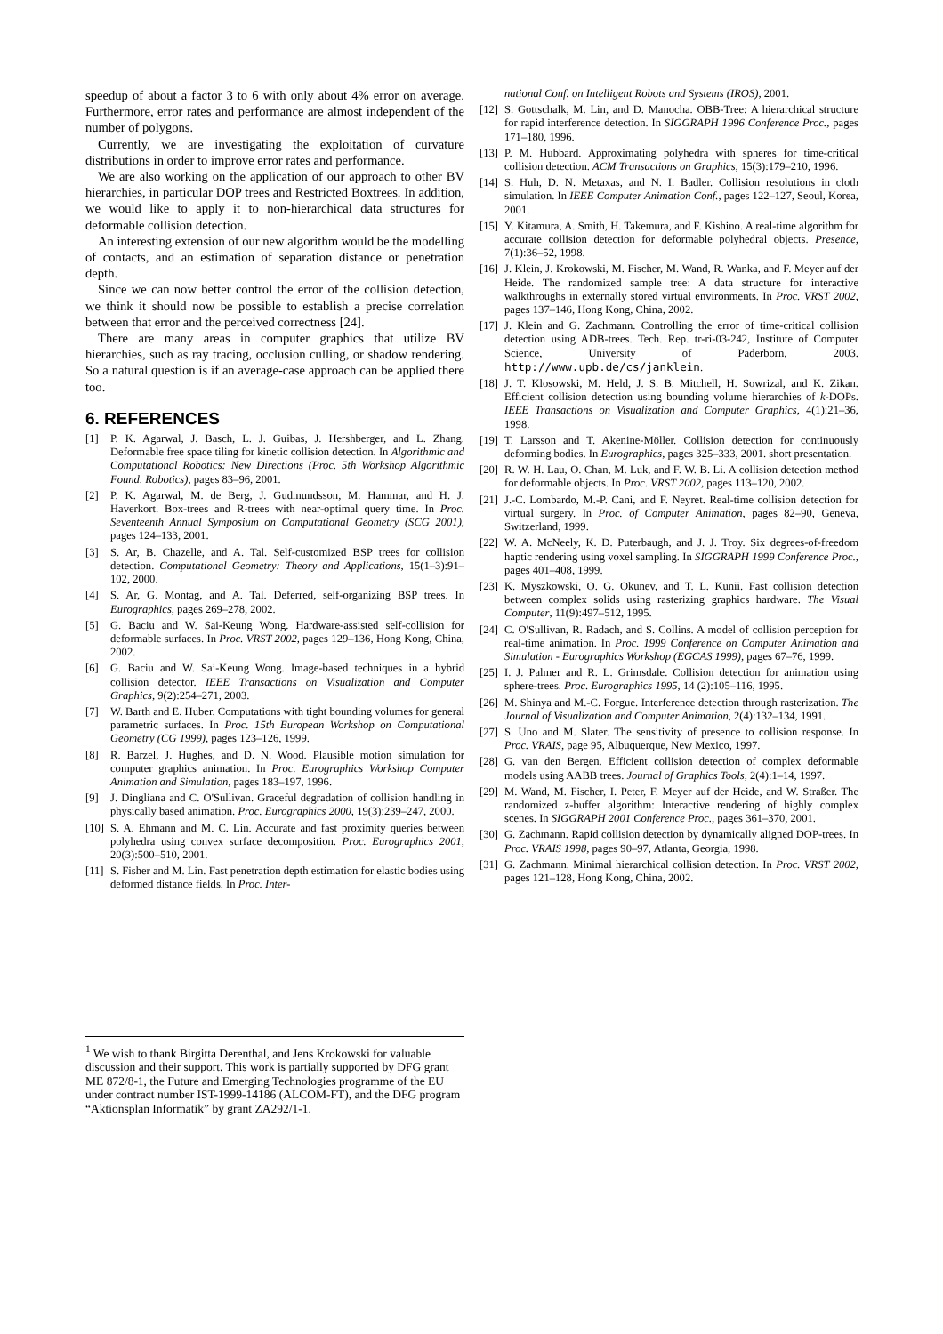speedup of about a factor 3 to 6 with only about 4% error on average. Furthermore, error rates and performance are almost independent of the number of polygons.
Currently, we are investigating the exploitation of curvature distributions in order to improve error rates and performance.
We are also working on the application of our approach to other BV hierarchies, in particular DOP trees and Restricted Boxtrees. In addition, we would like to apply it to non-hierarchical data structures for deformable collision detection.
An interesting extension of our new algorithm would be the modelling of contacts, and an estimation of separation distance or penetration depth.
Since we can now better control the error of the collision detection, we think it should now be possible to establish a precise correlation between that error and the perceived correctness [24].
There are many areas in computer graphics that utilize BV hierarchies, such as ray tracing, occlusion culling, or shadow rendering. So a natural question is if an average-case approach can be applied there too.
6. REFERENCES
[1] P. K. Agarwal, J. Basch, L. J. Guibas, J. Hershberger, and L. Zhang. Deformable free space tiling for kinetic collision detection. In Algorithmic and Computational Robotics: New Directions (Proc. 5th Workshop Algorithmic Found. Robotics), pages 83–96, 2001.
[2] P. K. Agarwal, M. de Berg, J. Gudmundsson, M. Hammar, and H. J. Haverkort. Box-trees and R-trees with near-optimal query time. In Proc. Seventeenth Annual Symposium on Computational Geometry (SCG 2001), pages 124–133, 2001.
[3] S. Ar, B. Chazelle, and A. Tal. Self-customized BSP trees for collision detection. Computational Geometry: Theory and Applications, 15(1–3):91–102, 2000.
[4] S. Ar, G. Montag, and A. Tal. Deferred, self-organizing BSP trees. In Eurographics, pages 269–278, 2002.
[5] G. Baciu and W. Sai-Keung Wong. Hardware-assisted self-collision for deformable surfaces. In Proc. VRST 2002, pages 129–136, Hong Kong, China, 2002.
[6] G. Baciu and W. Sai-Keung Wong. Image-based techniques in a hybrid collision detector. IEEE Transactions on Visualization and Computer Graphics, 9(2):254–271, 2003.
[7] W. Barth and E. Huber. Computations with tight bounding volumes for general parametric surfaces. In Proc. 15th European Workshop on Computational Geometry (CG 1999), pages 123–126, 1999.
[8] R. Barzel, J. Hughes, and D. N. Wood. Plausible motion simulation for computer graphics animation. In Proc. Eurographics Workshop Computer Animation and Simulation, pages 183–197, 1996.
[9] J. Dingliana and C. O'Sullivan. Graceful degradation of collision handling in physically based animation. Proc. Eurographics 2000, 19(3):239–247, 2000.
[10] S. A. Ehmann and M. C. Lin. Accurate and fast proximity queries between polyhedra using convex surface decomposition. Proc. Eurographics 2001, 20(3):500–510, 2001.
[11] S. Fisher and M. Lin. Fast penetration depth estimation for elastic bodies using deformed distance fields. In Proc. Inter-
<sup>1</sup> We wish to thank Birgitta Derenthal, and Jens Krokowski for valuable discussion and their support. This work is partially supported by DFG grant ME 872/8-1, the Future and Emerging Technologies programme of the EU under contract number IST-1999-14186 (ALCOM-FT), and the DFG program “Aktionsplan Informatik” by grant ZA292/1-1.
national Conf. on Intelligent Robots and Systems (IROS), 2001.
[12] S. Gottschalk, M. Lin, and D. Manocha. OBB-Tree: A hierarchical structure for rapid interference detection. In SIGGRAPH 1996 Conference Proc., pages 171–180, 1996.
[13] P. M. Hubbard. Approximating polyhedra with spheres for time-critical collision detection. ACM Transactions on Graphics, 15(3):179–210, 1996.
[14] S. Huh, D. N. Metaxas, and N. I. Badler. Collision resolutions in cloth simulation. In IEEE Computer Animation Conf., pages 122–127, Seoul, Korea, 2001.
[15] Y. Kitamura, A. Smith, H. Takemura, and F. Kishino. A real-time algorithm for accurate collision detection for deformable polyhedral objects. Presence, 7(1):36–52, 1998.
[16] J. Klein, J. Krokowski, M. Fischer, M. Wand, R. Wanka, and F. Meyer auf der Heide. The randomized sample tree: A data structure for interactive walkthroughs in externally stored virtual environments. In Proc. VRST 2002, pages 137–146, Hong Kong, China, 2002.
[17] J. Klein and G. Zachmann. Controlling the error of time-critical collision detection using ADB-trees. Tech. Rep. tr-ri-03-242, Institute of Computer Science, University of Paderborn, 2003. http://www.upb.de/cs/janklein.
[18] J. T. Klosowski, M. Held, J. S. B. Mitchell, H. Sowrizal, and K. Zikan. Efficient collision detection using bounding volume hierarchies of k-DOPs. IEEE Transactions on Visualization and Computer Graphics, 4(1):21–36, 1998.
[19] T. Larsson and T. Akenine-Möller. Collision detection for continuously deforming bodies. In Eurographics, pages 325–333, 2001. short presentation.
[20] R. W. H. Lau, O. Chan, M. Luk, and F. W. B. Li. A collision detection method for deformable objects. In Proc. VRST 2002, pages 113–120, 2002.
[21] J.-C. Lombardo, M.-P. Cani, and F. Neyret. Real-time collision detection for virtual surgery. In Proc. of Computer Animation, pages 82–90, Geneva, Switzerland, 1999.
[22] W. A. McNeely, K. D. Puterbaugh, and J. J. Troy. Six degrees-of-freedom haptic rendering using voxel sampling. In SIGGRAPH 1999 Conference Proc., pages 401–408, 1999.
[23] K. Myszkowski, O. G. Okunev, and T. L. Kunii. Fast collision detection between complex solids using rasterizing graphics hardware. The Visual Computer, 11(9):497–512, 1995.
[24] C. O'Sullivan, R. Radach, and S. Collins. A model of collision perception for real-time animation. In Proc. 1999 Conference on Computer Animation and Simulation - Eurographics Workshop (EGCAS 1999), pages 67–76, 1999.
[25] I. J. Palmer and R. L. Grimsdale. Collision detection for animation using sphere-trees. Proc. Eurographics 1995, 14 (2):105–116, 1995.
[26] M. Shinya and M.-C. Forgue. Interference detection through rasterization. The Journal of Visualization and Computer Animation, 2(4):132–134, 1991.
[27] S. Uno and M. Slater. The sensitivity of presence to collision response. In Proc. VRAIS, page 95, Albuquerque, New Mexico, 1997.
[28] G. van den Bergen. Efficient collision detection of complex deformable models using AABB trees. Journal of Graphics Tools, 2(4):1–14, 1997.
[29] M. Wand, M. Fischer, I. Peter, F. Meyer auf der Heide, and W. Straßer. The randomized z-buffer algorithm: Interactive rendering of highly complex scenes. In SIGGRAPH 2001 Conference Proc., pages 361–370, 2001.
[30] G. Zachmann. Rapid collision detection by dynamically aligned DOP-trees. In Proc. VRAIS 1998, pages 90–97, Atlanta, Georgia, 1998.
[31] G. Zachmann. Minimal hierarchical collision detection. In Proc. VRST 2002, pages 121–128, Hong Kong, China, 2002.